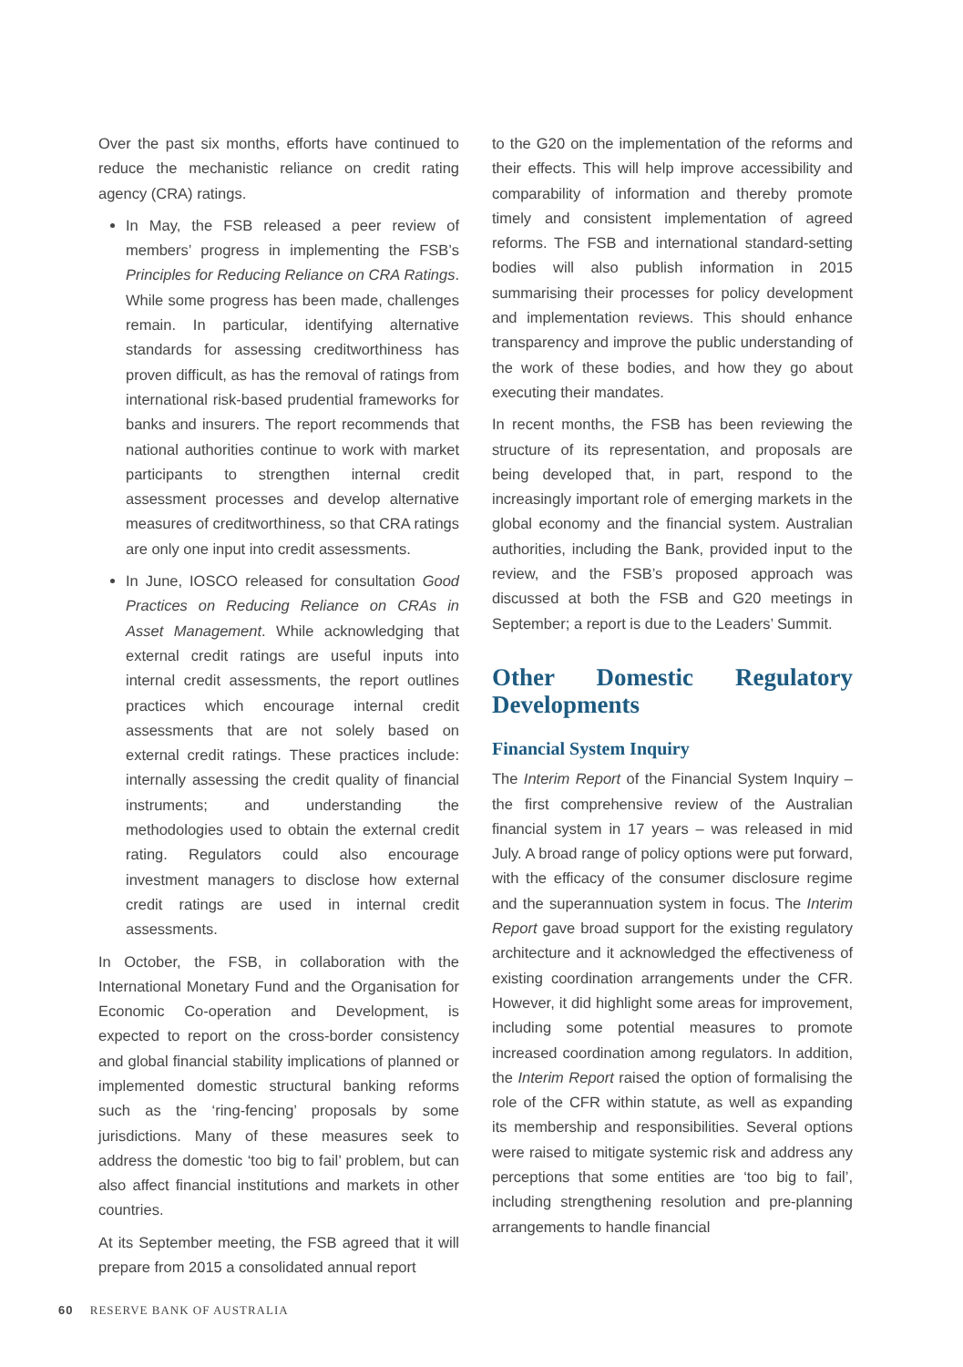Over the past six months, efforts have continued to reduce the mechanistic reliance on credit rating agency (CRA) ratings.
In May, the FSB released a peer review of members’ progress in implementing the FSB’s Principles for Reducing Reliance on CRA Ratings. While some progress has been made, challenges remain. In particular, identifying alternative standards for assessing creditworthiness has proven difficult, as has the removal of ratings from international risk-based prudential frameworks for banks and insurers. The report recommends that national authorities continue to work with market participants to strengthen internal credit assessment processes and develop alternative measures of creditworthiness, so that CRA ratings are only one input into credit assessments.
In June, IOSCO released for consultation Good Practices on Reducing Reliance on CRAs in Asset Management. While acknowledging that external credit ratings are useful inputs into internal credit assessments, the report outlines practices which encourage internal credit assessments that are not solely based on external credit ratings. These practices include: internally assessing the credit quality of financial instruments; and understanding the methodologies used to obtain the external credit rating. Regulators could also encourage investment managers to disclose how external credit ratings are used in internal credit assessments.
In October, the FSB, in collaboration with the International Monetary Fund and the Organisation for Economic Co-operation and Development, is expected to report on the cross-border consistency and global financial stability implications of planned or implemented domestic structural banking reforms such as the ‘ring-fencing’ proposals by some jurisdictions. Many of these measures seek to address the domestic ‘too big to fail’ problem, but can also affect financial institutions and markets in other countries.
At its September meeting, the FSB agreed that it will prepare from 2015 a consolidated annual report
to the G20 on the implementation of the reforms and their effects. This will help improve accessibility and comparability of information and thereby promote timely and consistent implementation of agreed reforms. The FSB and international standard-setting bodies will also publish information in 2015 summarising their processes for policy development and implementation reviews. This should enhance transparency and improve the public understanding of the work of these bodies, and how they go about executing their mandates.
In recent months, the FSB has been reviewing the structure of its representation, and proposals are being developed that, in part, respond to the increasingly important role of emerging markets in the global economy and the financial system. Australian authorities, including the Bank, provided input to the review, and the FSB’s proposed approach was discussed at both the FSB and G20 meetings in September; a report is due to the Leaders’ Summit.
Other Domestic Regulatory Developments
Financial System Inquiry
The Interim Report of the Financial System Inquiry – the first comprehensive review of the Australian financial system in 17 years – was released in mid July. A broad range of policy options were put forward, with the efficacy of the consumer disclosure regime and the superannuation system in focus. The Interim Report gave broad support for the existing regulatory architecture and it acknowledged the effectiveness of existing coordination arrangements under the CFR. However, it did highlight some areas for improvement, including some potential measures to promote increased coordination among regulators. In addition, the Interim Report raised the option of formalising the role of the CFR within statute, as well as expanding its membership and responsibilities. Several options were raised to mitigate systemic risk and address any perceptions that some entities are ‘too big to fail’, including strengthening resolution and pre-planning arrangements to handle financial
60 RESERVE BANK OF AUSTRALIA